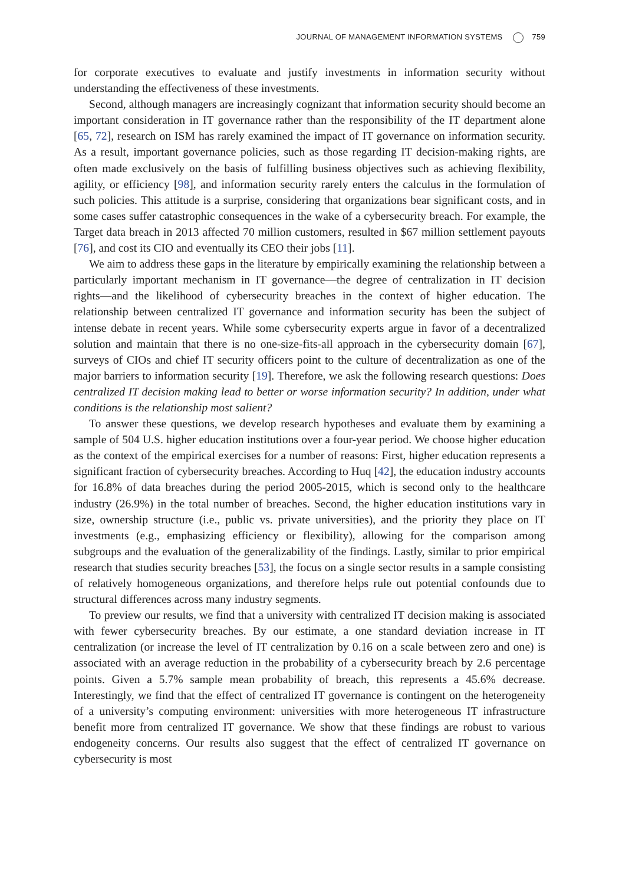JOURNAL OF MANAGEMENT INFORMATION SYSTEMS 759
for corporate executives to evaluate and justify investments in information security without understanding the effectiveness of these investments.
Second, although managers are increasingly cognizant that information security should become an important consideration in IT governance rather than the responsibility of the IT department alone [65, 72], research on ISM has rarely examined the impact of IT governance on information security. As a result, important governance policies, such as those regarding IT decision-making rights, are often made exclusively on the basis of fulfilling business objectives such as achieving flexibility, agility, or efficiency [98], and information security rarely enters the calculus in the formulation of such policies. This attitude is a surprise, considering that organizations bear significant costs, and in some cases suffer catastrophic consequences in the wake of a cybersecurity breach. For example, the Target data breach in 2013 affected 70 million customers, resulted in $67 million settlement payouts [76], and cost its CIO and eventually its CEO their jobs [11].
We aim to address these gaps in the literature by empirically examining the relationship between a particularly important mechanism in IT governance—the degree of centralization in IT decision rights—and the likelihood of cybersecurity breaches in the context of higher education. The relationship between centralized IT governance and information security has been the subject of intense debate in recent years. While some cybersecurity experts argue in favor of a decentralized solution and maintain that there is no one-size-fits-all approach in the cybersecurity domain [67], surveys of CIOs and chief IT security officers point to the culture of decentralization as one of the major barriers to information security [19]. Therefore, we ask the following research questions: Does centralized IT decision making lead to better or worse information security? In addition, under what conditions is the relationship most salient?
To answer these questions, we develop research hypotheses and evaluate them by examining a sample of 504 U.S. higher education institutions over a four-year period. We choose higher education as the context of the empirical exercises for a number of reasons: First, higher education represents a significant fraction of cybersecurity breaches. According to Huq [42], the education industry accounts for 16.8% of data breaches during the period 2005-2015, which is second only to the healthcare industry (26.9%) in the total number of breaches. Second, the higher education institutions vary in size, ownership structure (i.e., public vs. private universities), and the priority they place on IT investments (e.g., emphasizing efficiency or flexibility), allowing for the comparison among subgroups and the evaluation of the generalizability of the findings. Lastly, similar to prior empirical research that studies security breaches [53], the focus on a single sector results in a sample consisting of relatively homogeneous organizations, and therefore helps rule out potential confounds due to structural differences across many industry segments.
To preview our results, we find that a university with centralized IT decision making is associated with fewer cybersecurity breaches. By our estimate, a one standard deviation increase in IT centralization (or increase the level of IT centralization by 0.16 on a scale between zero and one) is associated with an average reduction in the probability of a cybersecurity breach by 2.6 percentage points. Given a 5.7% sample mean probability of breach, this represents a 45.6% decrease. Interestingly, we find that the effect of centralized IT governance is contingent on the heterogeneity of a university’s computing environment: universities with more heterogeneous IT infrastructure benefit more from centralized IT governance. We show that these findings are robust to various endogeneity concerns. Our results also suggest that the effect of centralized IT governance on cybersecurity is most